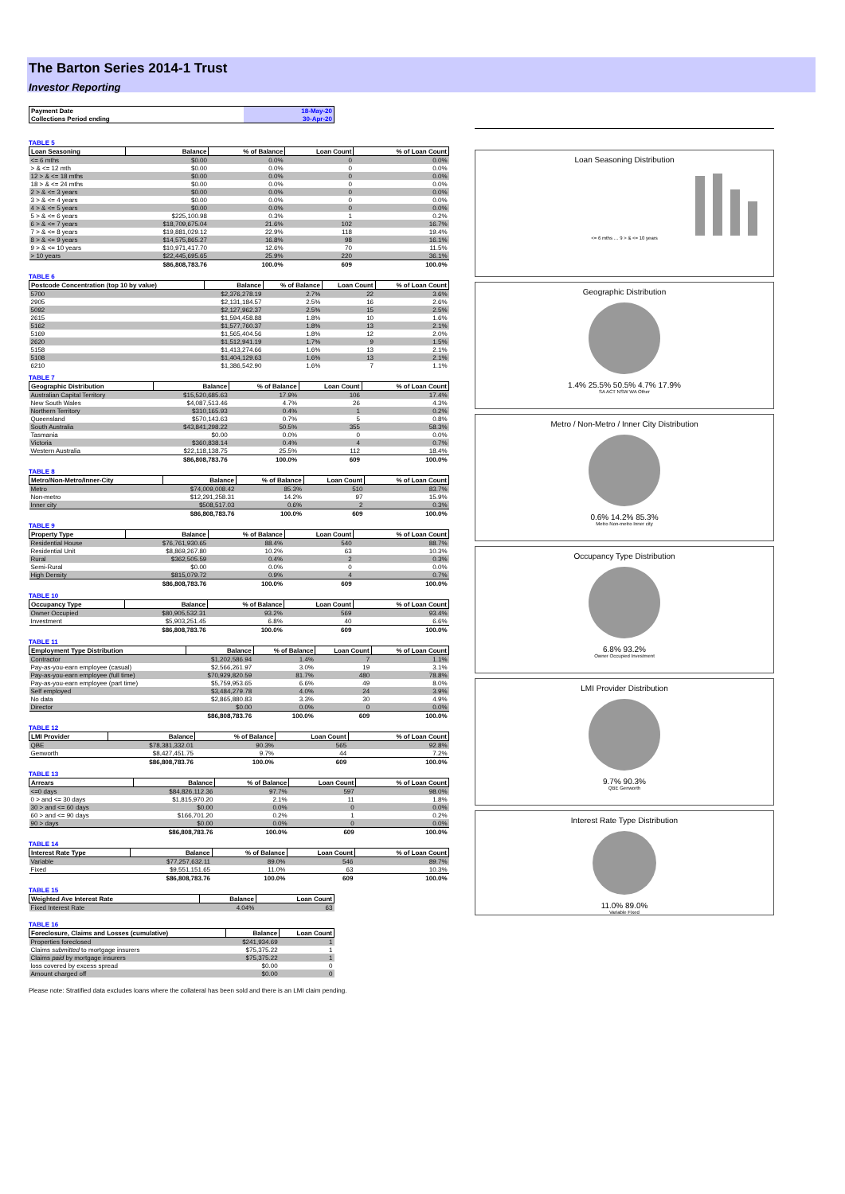The Barton Series 2014-1 Trust
Investor Reporting
| Payment Date | 18-May-20 |
| Collections Period ending | 30-Apr-20 |
TABLE 5
| Loan Seasoning | Balance | % of Balance | Loan Count | % of Loan Count |
| --- | --- | --- | --- | --- |
| <= 6 mths | $0.00 | 0.0% | 0 | 0.0% |
| > & <= 12 mth | $0.00 | 0.0% | 0 | 0.0% |
| 12 > & <= 18 mths | $0.00 | 0.0% | 0 | 0.0% |
| 18 > & <= 24 mths | $0.00 | 0.0% | 0 | 0.0% |
| 2 > & <= 3 years | $0.00 | 0.0% | 0 | 0.0% |
| 3 > & <= 4 years | $0.00 | 0.0% | 0 | 0.0% |
| 4 > & <= 5 years | $0.00 | 0.0% | 0 | 0.0% |
| 5 > & <= 6 years | $225,100.98 | 0.3% | 1 | 0.2% |
| 6 > & <= 7 years | $18,709,675.04 | 21.6% | 102 | 16.7% |
| 7 > & <= 8 years | $19,881,029.12 | 22.9% | 118 | 19.4% |
| 8 > & <= 9 years | $14,575,865.27 | 16.8% | 98 | 16.1% |
| 9 > & <= 10 years | $10,971,417.70 | 12.6% | 70 | 11.5% |
| > 10 years | $22,445,695.65 | 25.9% | 220 | 36.1% |
| | $86,808,783.76 | 100.0% | 609 | 100.0% |
TABLE 6
| Postcode Concentration (top 10 by value) | Balance | % of Balance | Loan Count | % of Loan Count |
| --- | --- | --- | --- | --- |
| 5700 | $2,376,278.19 | 2.7% | 22 | 3.6% |
| 2905 | $2,131,184.57 | 2.5% | 16 | 2.6% |
| 5092 | $2,127,962.37 | 2.5% | 15 | 2.5% |
| 2615 | $1,594,458.88 | 1.8% | 10 | 1.6% |
| 5162 | $1,577,760.37 | 1.8% | 13 | 2.1% |
| 5169 | $1,565,404.56 | 1.8% | 12 | 2.0% |
| 2620 | $1,512,941.19 | 1.7% | 9 | 1.5% |
| 5158 | $1,413,274.66 | 1.6% | 13 | 2.1% |
| 5108 | $1,404,129.63 | 1.6% | 13 | 2.1% |
| 6210 | $1,386,542.90 | 1.6% | 7 | 1.1% |
TABLE 7
| Geographic Distribution | Balance | % of Balance | Loan Count | % of Loan Count |
| --- | --- | --- | --- | --- |
| Australian Capital Territory | $15,520,685.63 | 17.9% | 106 | 17.4% |
| New South Wales | $4,087,513.46 | 4.7% | 26 | 4.3% |
| Northern Territory | $310,165.93 | 0.4% | 1 | 0.2% |
| Queensland | $570,143.63 | 0.7% | 5 | 0.8% |
| South Australia | $43,841,298.22 | 50.5% | 355 | 58.3% |
| Tasmania | $0.00 | 0.0% | 0 | 0.0% |
| Victoria | $360,838.14 | 0.4% | 4 | 0.7% |
| Western Australia | $22,118,138.75 | 25.5% | 112 | 18.4% |
| | $86,808,783.76 | 100.0% | 609 | 100.0% |
TABLE 8
| Metro/Non-Metro/Inner-City | Balance | % of Balance | Loan Count | % of Loan Count |
| --- | --- | --- | --- | --- |
| Metro | $74,009,008.42 | 85.3% | 510 | 83.7% |
| Non-metro | $12,291,258.31 | 14.2% | 97 | 15.9% |
| Inner city | $508,517.03 | 0.6% | 2 | 0.3% |
| | $86,808,783.76 | 100.0% | 609 | 100.0% |
TABLE 9
| Property Type | Balance | % of Balance | Loan Count | % of Loan Count |
| --- | --- | --- | --- | --- |
| Residential House | $76,761,930.65 | 88.4% | 540 | 88.7% |
| Residential Unit | $8,869,267.80 | 10.2% | 63 | 10.3% |
| Rural | $362,505.59 | 0.4% | 2 | 0.3% |
| Semi-Rural | $0.00 | 0.0% | 0 | 0.0% |
| High Density | $815,079.72 | 0.9% | 4 | 0.7% |
| | $86,808,783.76 | 100.0% | 609 | 100.0% |
TABLE 10
| Occupancy Type | Balance | % of Balance | Loan Count | % of Loan Count |
| --- | --- | --- | --- | --- |
| Owner Occupied | $80,905,532.31 | 93.2% | 569 | 93.4% |
| Investment | $5,903,251.45 | 6.8% | 40 | 6.6% |
| | $86,808,783.76 | 100.0% | 609 | 100.0% |
TABLE 11
| Employment Type Distribution | Balance | % of Balance | Loan Count | % of Loan Count |
| --- | --- | --- | --- | --- |
| Contractor | $1,202,586.94 | 1.4% | 7 | 1.1% |
| Pay-as-you-earn employee (casual) | $2,566,261.97 | 3.0% | 19 | 3.1% |
| Pay-as-you-earn employee (full time) | $70,929,820.59 | 81.7% | 480 | 78.8% |
| Pay-as-you-earn employee (part time) | $5,759,953.65 | 6.6% | 49 | 8.0% |
| Self employed | $3,484,279.78 | 4.0% | 24 | 3.9% |
| No data | $2,865,880.83 | 3.3% | 30 | 4.9% |
| Director | $0.00 | 0.0% | 0 | 0.0% |
| | $86,808,783.76 | 100.0% | 609 | 100.0% |
TABLE 12
| LMI Provider | Balance | % of Balance | Loan Count | % of Loan Count |
| --- | --- | --- | --- | --- |
| QBE | $78,381,332.01 | 90.3% | 565 | 92.8% |
| Genworth | $8,427,451.75 | 9.7% | 44 | 7.2% |
| | $86,808,783.76 | 100.0% | 609 | 100.0% |
TABLE 13
| Arrears | Balance | % of Balance | Loan Count | % of Loan Count |
| --- | --- | --- | --- | --- |
| <=0 days | $84,826,112.36 | 97.7% | 597 | 98.0% |
| 0 > and <= 30 days | $1,815,970.20 | 2.1% | 11 | 1.8% |
| 30 > and <= 60 days | $0.00 | 0.0% | 0 | 0.0% |
| 60 > and <= 90 days | $166,701.20 | 0.2% | 1 | 0.2% |
| 90 > days | $0.00 | 0.0% | 0 | 0.0% |
| | $86,808,783.76 | 100.0% | 609 | 100.0% |
TABLE 14
| Interest Rate Type | Balance | % of Balance | Loan Count | % of Loan Count |
| --- | --- | --- | --- | --- |
| Variable | $77,257,632.11 | 89.0% | 546 | 89.7% |
| Fixed | $9,551,151.65 | 11.0% | 63 | 10.3% |
| | $86,808,783.76 | 100.0% | 609 | 100.0% |
TABLE 15
| Weighted Ave Interest Rate | Balance | Loan Count |
| --- | --- | --- |
| Fixed Interest Rate | 4.04% | 63 |
TABLE 16
| Foreclosure, Claims and Losses (cumulative) | Balance | Loan Count |
| --- | --- | --- |
| Properties foreclosed | $241,934.69 | 1 |
| Claims submitted to mortgage insurers | $75,375.22 | 1 |
| Claims paid by mortgage insurers | $75,375.22 | 1 |
| loss covered by excess spread | $0.00 | 0 |
| Amount charged off | $0.00 | 0 |
Please note: Stratified data excludes loans where the collateral has been sold and there is an LMI claim pending.
Loan Seasoning Distribution
<= 6 mths … 9 > & <= 10 years
Geographic Distribution
1.4% 25.5% 50.5% 4.7% 17.9%
SA ACT NSW WA Other
Metro / Non-Metro / Inner City Distribution
0.6% 14.2% 85.3%
Metro Non-metro Inner city
Occupancy Type Distribution
6.8% 93.2%
Owner Occupied Investment
LMI Provider Distribution
9.7% 90.3%
QBE Genworth
Interest Rate Type Distribution
11.0% 89.0%
Variable Fixed